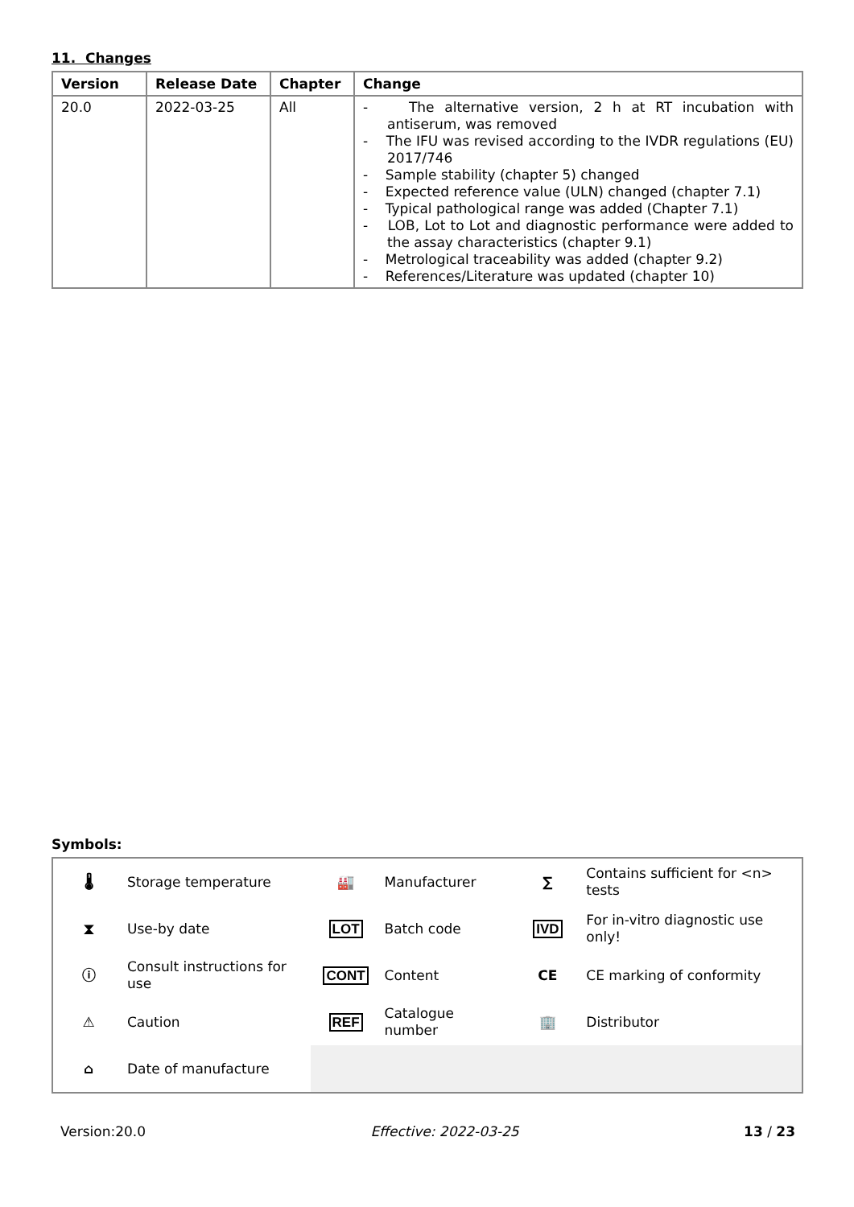11. Changes
| Version | Release Date | Chapter | Change |
| --- | --- | --- | --- |
| 20.0 | 2022-03-25 | All | - The alternative version, 2 h at RT incubation with antiserum, was removed - The IFU was revised according to the IVDR regulations (EU) 2017/746 - Sample stability (chapter 5) changed - Expected reference value (ULN) changed (chapter 7.1) - Typical pathological range was added (Chapter 7.1) - LOB, Lot to Lot and diagnostic performance were added to the assay characteristics (chapter 9.1) - Metrological traceability was added (chapter 9.2) - References/Literature was updated (chapter 10) |
Symbols:
| 🌡 | Storage temperature | 🏭 | Manufacturer | ∑ | Contains sufficient for <n> tests |
| ⧗ | Use-by date | LOT | Batch code | IVD | For in-vitro diagnostic use only! |
| ⓘ | Consult instructions for use | CONT | Content | CE | CE marking of conformity |
| ⚠ | Caution | REF | Catalogue number | 🏢 | Distributor |
| ⌂ | Date of manufacture | | | | |
Version:20.0 Effective: 2022-03-25 13 / 23